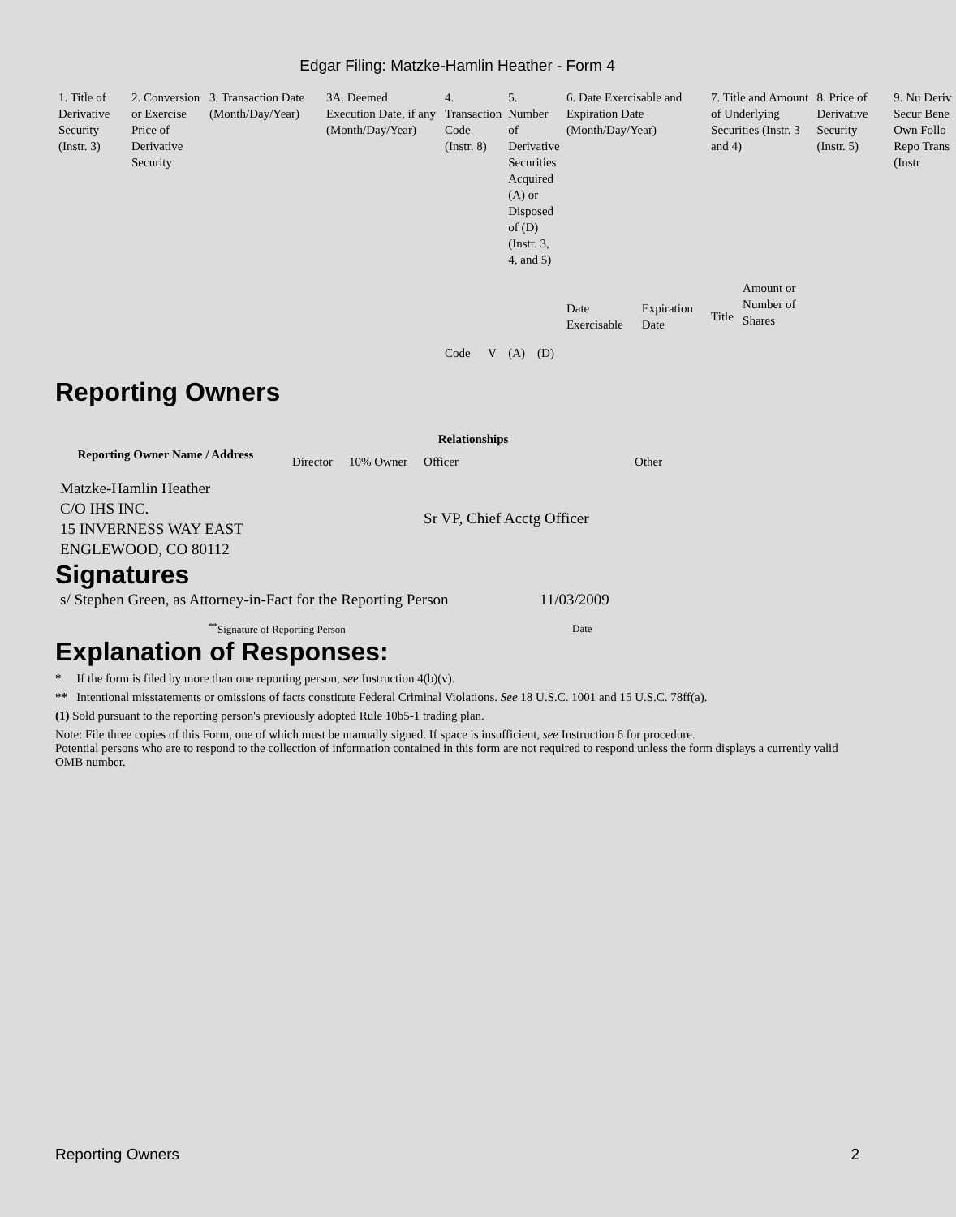Edgar Filing: Matzke-Hamlin Heather - Form 4
| 1. Title of Derivative Security (Instr. 3) | 2. Conversion or Exercise Price of Derivative Security | 3. Transaction Date (Month/Day/Year) | 3A. Deemed Execution Date, if any (Month/Day/Year) | 4. Transaction Code (Instr. 8) | | 5. Number of Derivative Securities Acquired (A) or Disposed of (D) (Instr. 3, 4, and 5) | | 6. Date Exercisable and Expiration Date (Month/Day/Year) | | 7. Title and Amount of Underlying Securities (Instr. 3 and 4) | | 8. Price of Derivative Security (Instr. 5) | 9. Nu Deriv Secur Bene Own Follo Repo Trans (Instr |
| | | | | Code | V | (A) | (D) | Date Exercisable | Expiration Date | Title | Amount or Number of Shares | | |
Reporting Owners
| Reporting Owner Name / Address | Relationships | | | |
| --- | --- | --- | --- | --- |
| | Director | 10% Owner | Officer | Other |
| Matzke-Hamlin Heather C/O IHS INC. 15 INVERNESS WAY EAST ENGLEWOOD, CO 80112 | | | Sr VP, Chief Acctg Officer | |
Signatures
| s/ Stephen Green, as Attorney-in-Fact for the Reporting Person | 11/03/2009 |
| <sup>**</sup> Signature of Reporting Person | Date |
Explanation of Responses:
* If the form is filed by more than one reporting person, see Instruction 4(b)(v).
** Intentional misstatements or omissions of facts constitute Federal Criminal Violations. See 18 U.S.C. 1001 and 15 U.S.C. 78ff(a).
(1) Sold pursuant to the reporting person's previously adopted Rule 10b5-1 trading plan.
Note: File three copies of this Form, one of which must be manually signed. If space is insufficient, see Instruction 6 for procedure.
Potential persons who are to respond to the collection of information contained in this form are not required to respond unless the form displays a currently valid OMB number.
Reporting Owners 2